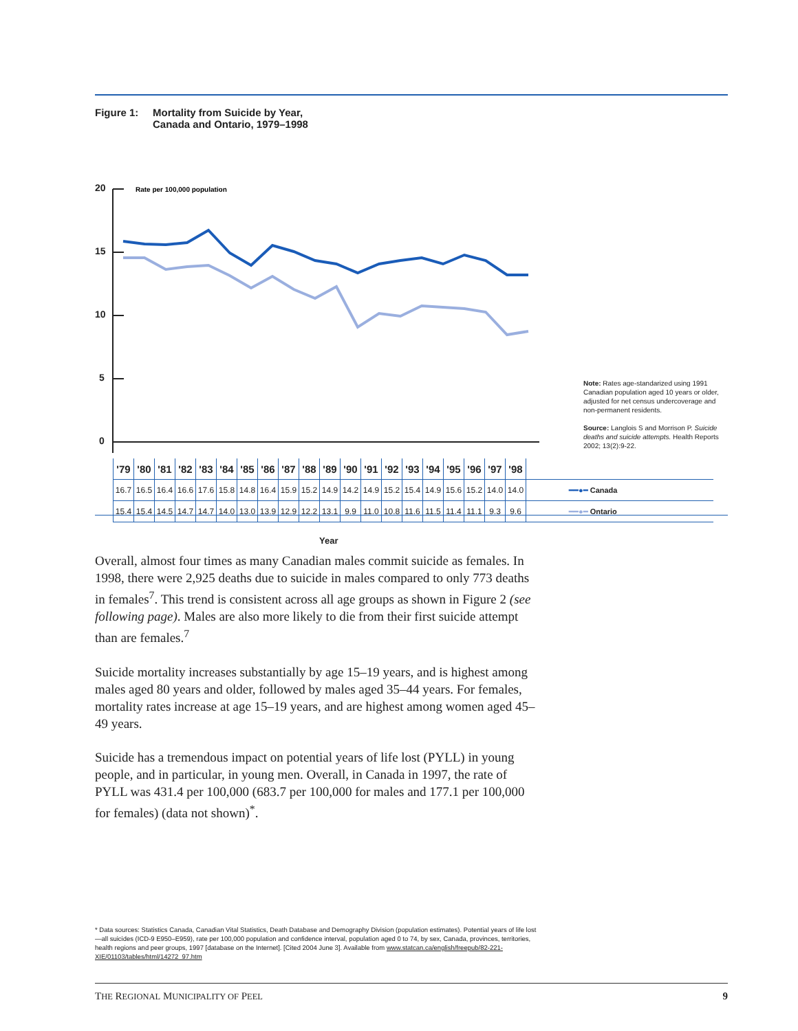Figure 1: Mortality from Suicide by Year,
Canada and Ontario, 1979–1998
20
15
10
5
0
Rate per 100,000 population
| '79 | '80 | '81 | '82 | '83 | '84 | '85 | '86 | '87 | '88 | '89 | '90 | '91 | '92 | '93 | '94 | '95 | '96 | '97 | '98 | |
| 16.7 | 16.5 | 16.4 | 16.6 | 17.6 | 15.8 | 14.8 | 16.4 | 15.9 | 15.2 | 14.9 | 14.2 | 14.9 | 15.2 | 15.4 | 14.9 | 15.6 | 15.2 | 14.0 | 14.0 | ━━●━ Canada |
| 15.4 | 15.4 | 14.5 | 14.7 | 14.7 | 14.0 | 13.0 | 13.9 | 12.9 | 12.2 | 13.1 | 9.9 | 11.0 | 10.8 | 11.6 | 11.5 | 11.4 | 11.1 | 9.3 | 9.6 | ━━●━ Ontario |
Year
Note: Rates age-standarized using 1991 Canadian population aged 10 years or older, adjusted for net census undercoverage and non-permanent residents.
Source: Langlois S and Morrison P. Suicide deaths and suicide attempts. Health Reports 2002; 13(2):9-22.
Overall, almost four times as many Canadian males commit suicide as females. In 1998, there were 2,925 deaths due to suicide in males compared to only 773 deaths in females<sup>7</sup>. This trend is consistent across all age groups as shown in Figure 2 (see following page). Males are also more likely to die from their first suicide attempt than are females.<sup>7</sup>
Suicide mortality increases substantially by age 15–19 years, and is highest among males aged 80 years and older, followed by males aged 35–44 years. For females, mortality rates increase at age 15–19 years, and are highest among women aged 45–49 years.
Suicide has a tremendous impact on potential years of life lost (PYLL) in young people, and in particular, in young men. Overall, in Canada in 1997, the rate of PYLL was 431.4 per 100,000 (683.7 per 100,000 for males and 177.1 per 100,000 for females) (data not shown)<sup>*</sup>.
* Data sources: Statistics Canada, Canadian Vital Statistics, Death Database and Demography Division (population estimates). Potential years of life lost—all suicides (ICD-9 E950–E959), rate per 100,000 population and confidence interval, population aged 0 to 74, by sex, Canada, provinces, territories, health regions and peer groups, 1997 [database on the Internet]. [Cited 2004 June 3]. Available from www.statcan.ca/english/freepub/82-221-XIE/01103/tables/html/14272_97.htm
THE REGIONAL MUNICIPALITY OF PEEL 9